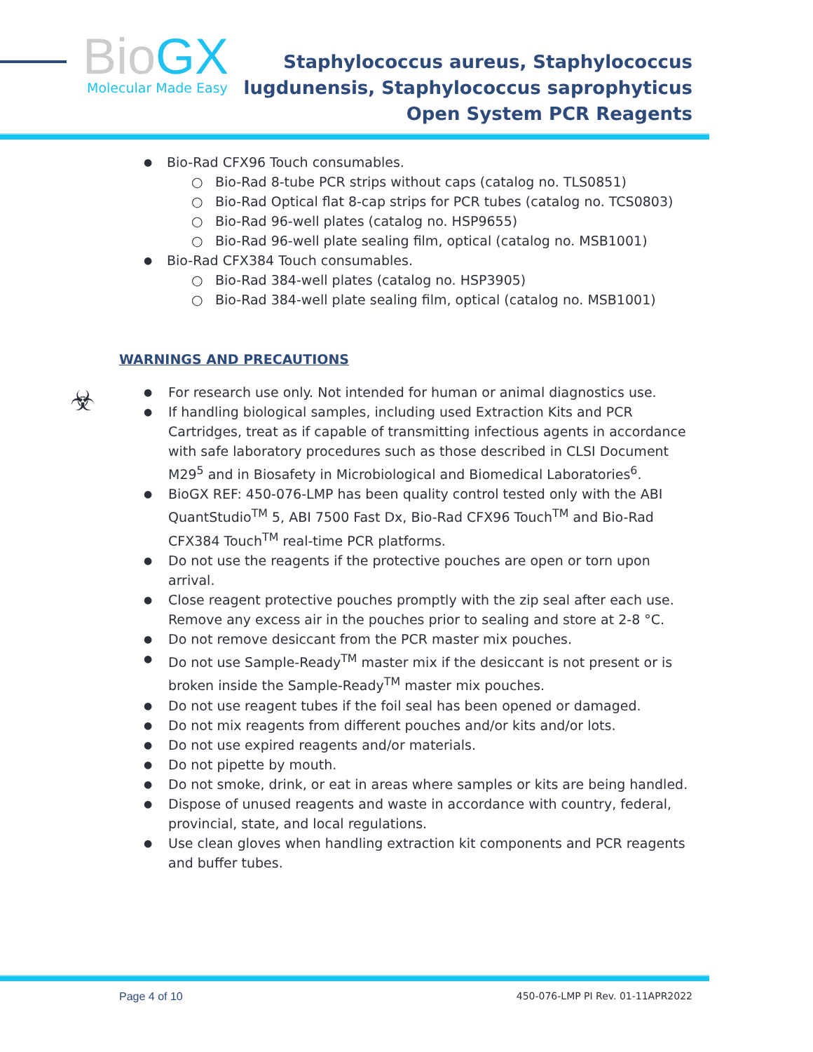BioGX Molecular Made Easy
Staphylococcus aureus, Staphylococcus
lugdunensis, Staphylococcus saprophyticus
Open System PCR Reagents
Bio-Rad CFX96 Touch consumables.
Bio-Rad 8-tube PCR strips without caps (catalog no. TLS0851)
Bio-Rad Optical flat 8-cap strips for PCR tubes (catalog no. TCS0803)
Bio-Rad 96-well plates (catalog no. HSP9655)
Bio-Rad 96-well plate sealing film, optical (catalog no. MSB1001)
Bio-Rad CFX384 Touch consumables.
Bio-Rad 384-well plates (catalog no. HSP3905)
Bio-Rad 384-well plate sealing film, optical (catalog no. MSB1001)
WARNINGS AND PRECAUTIONS
☣
For research use only. Not intended for human or animal diagnostics use.
If handling biological samples, including used Extraction Kits and PCR Cartridges, treat as if capable of transmitting infectious agents in accordance with safe laboratory procedures such as those described in CLSI Document M29<sup>5</sup> and in Biosafety in Microbiological and Biomedical Laboratories<sup>6</sup>.
BioGX REF: 450-076-LMP has been quality control tested only with the ABI QuantStudio<sup>TM</sup> 5, ABI 7500 Fast Dx, Bio-Rad CFX96 Touch<sup>TM</sup> and Bio-Rad CFX384 Touch<sup>TM</sup> real-time PCR platforms.
Do not use the reagents if the protective pouches are open or torn upon arrival.
Close reagent protective pouches promptly with the zip seal after each use. Remove any excess air in the pouches prior to sealing and store at 2-8 °C.
Do not remove desiccant from the PCR master mix pouches.
Do not use Sample-Ready<sup>TM</sup> master mix if the desiccant is not present or is broken inside the Sample-Ready<sup>TM</sup> master mix pouches.
Do not use reagent tubes if the foil seal has been opened or damaged.
Do not mix reagents from different pouches and/or kits and/or lots.
Do not use expired reagents and/or materials.
Do not pipette by mouth.
Do not smoke, drink, or eat in areas where samples or kits are being handled.
Dispose of unused reagents and waste in accordance with country, federal, provincial, state, and local regulations.
Use clean gloves when handling extraction kit components and PCR reagents and buffer tubes.
Page 4 of 10 450-076-LMP PI Rev. 01-11APR2022